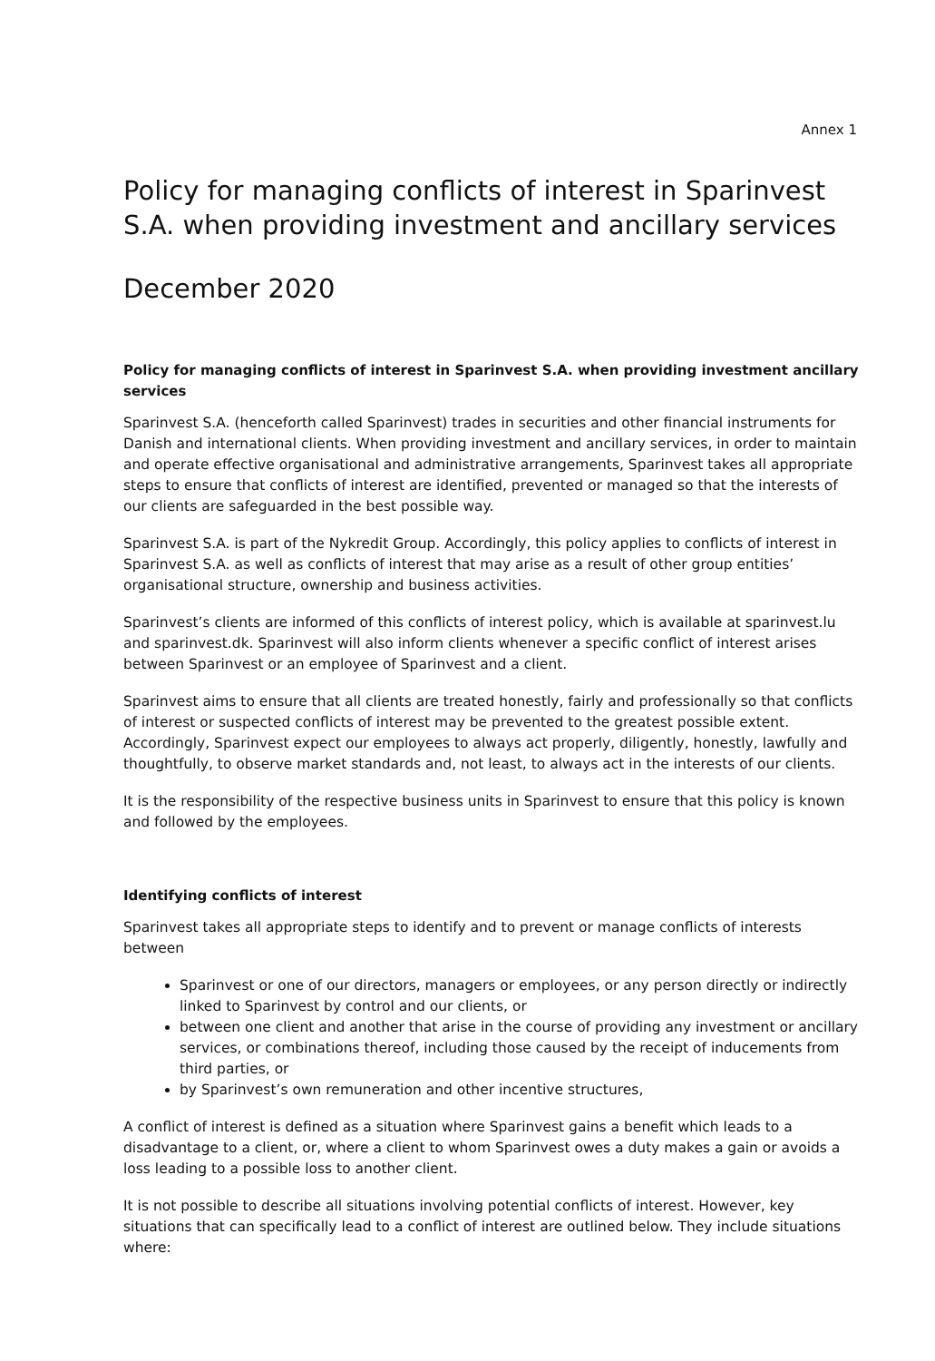Annex 1
Policy for managing conflicts of interest in Sparinvest S.A. when providing investment and ancillary services
December 2020
Policy for managing conflicts of interest in Sparinvest S.A. when providing investment ancillary services
Sparinvest S.A. (henceforth called Sparinvest) trades in securities and other financial instruments for Danish and international clients. When providing investment and ancillary services, in order to maintain and operate effective organisational and administrative arrangements, Sparinvest takes all appropriate steps to ensure that conflicts of interest are identified, prevented or managed so that the interests of our clients are safeguarded in the best possible way.
Sparinvest S.A. is part of the Nykredit Group. Accordingly, this policy applies to conflicts of interest in Sparinvest S.A. as well as conflicts of interest that may arise as a result of other group entities’ organisational structure, ownership and business activities.
Sparinvest’s clients are informed of this conflicts of interest policy, which is available at sparinvest.lu and sparinvest.dk. Sparinvest will also inform clients whenever a specific conflict of interest arises between Sparinvest or an employee of Sparinvest and a client.
Sparinvest aims to ensure that all clients are treated honestly, fairly and professionally so that conflicts of interest or suspected conflicts of interest may be prevented to the greatest possible extent. Accordingly, Sparinvest expect our employees to always act properly, diligently, honestly, lawfully and thoughtfully, to observe market standards and, not least, to always act in the interests of our clients.
It is the responsibility of the respective business units in Sparinvest to ensure that this policy is known and followed by the employees.
Identifying conflicts of interest
Sparinvest takes all appropriate steps to identify and to prevent or manage conflicts of interests between
Sparinvest or one of our directors, managers or employees, or any person directly or indirectly linked to Sparinvest by control and our clients, or
between one client and another that arise in the course of providing any investment or ancillary services, or combinations thereof, including those caused by the receipt of inducements from third parties, or
by Sparinvest’s own remuneration and other incentive structures,
A conflict of interest is defined as a situation where Sparinvest gains a benefit which leads to a disadvantage to a client, or, where a client to whom Sparinvest owes a duty makes a gain or avoids a loss leading to a possible loss to another client.
It is not possible to describe all situations involving potential conflicts of interest. However, key situations that can specifically lead to a conflict of interest are outlined below. They include situations where: